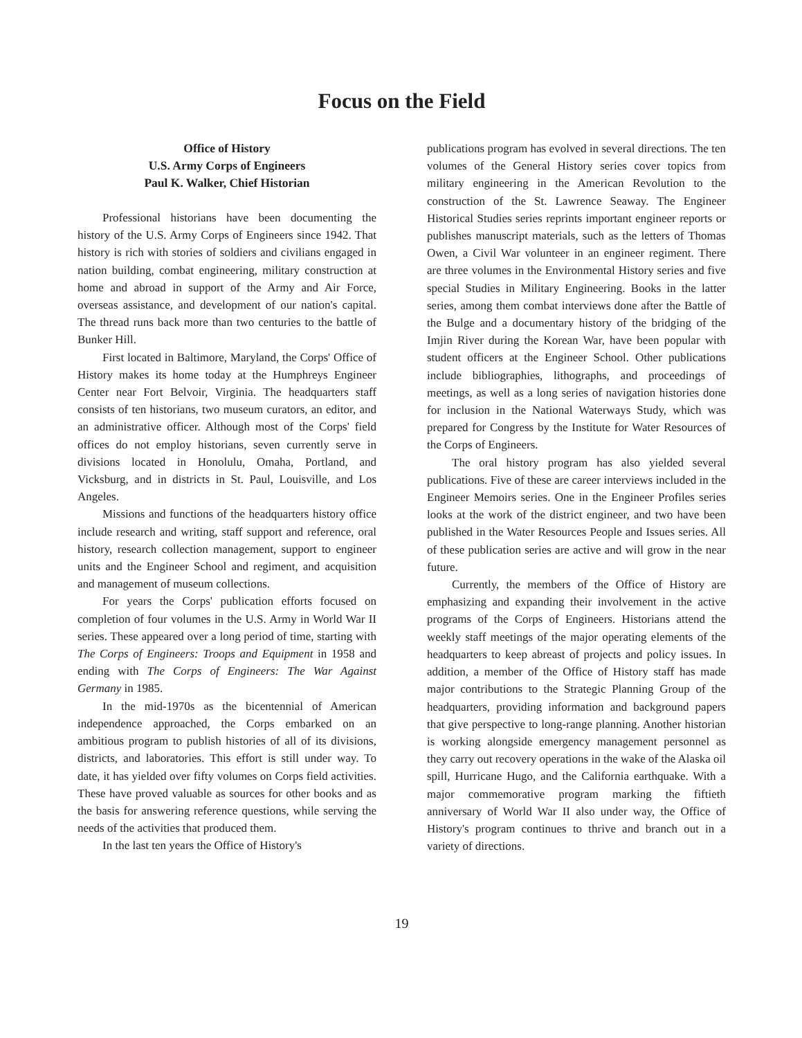Focus on the Field
Office of History
U.S. Army Corps of Engineers
Paul K. Walker, Chief Historian
Professional historians have been documenting the history of the U.S. Army Corps of Engineers since 1942. That history is rich with stories of soldiers and civilians engaged in nation building, combat engineering, military construction at home and abroad in support of the Army and Air Force, overseas assistance, and development of our nation's capital. The thread runs back more than two centuries to the battle of Bunker Hill.
First located in Baltimore, Maryland, the Corps' Office of History makes its home today at the Humphreys Engineer Center near Fort Belvoir, Virginia. The headquarters staff consists of ten historians, two museum curators, an editor, and an administrative officer. Although most of the Corps' field offices do not employ historians, seven currently serve in divisions located in Honolulu, Omaha, Portland, and Vicksburg, and in districts in St. Paul, Louisville, and Los Angeles.
Missions and functions of the headquarters history office include research and writing, staff support and reference, oral history, research collection management, support to engineer units and the Engineer School and regiment, and acquisition and management of museum collections.
For years the Corps' publication efforts focused on completion of four volumes in the U.S. Army in World War II series. These appeared over a long period of time, starting with The Corps of Engineers: Troops and Equipment in 1958 and ending with The Corps of Engineers: The War Against Germany in 1985.
In the mid-1970s as the bicentennial of American independence approached, the Corps embarked on an ambitious program to publish histories of all of its divisions, districts, and laboratories. This effort is still under way. To date, it has yielded over fifty volumes on Corps field activities. These have proved valuable as sources for other books and as the basis for answering reference questions, while serving the needs of the activities that produced them.
In the last ten years the Office of History's
publications program has evolved in several directions. The ten volumes of the General History series cover topics from military engineering in the American Revolution to the construction of the St. Lawrence Seaway. The Engineer Historical Studies series reprints important engineer reports or publishes manuscript materials, such as the letters of Thomas Owen, a Civil War volunteer in an engineer regiment. There are three volumes in the Environmental History series and five special Studies in Military Engineering. Books in the latter series, among them combat interviews done after the Battle of the Bulge and a documentary history of the bridging of the Imjin River during the Korean War, have been popular with student officers at the Engineer School. Other publications include bibliographies, lithographs, and proceedings of meetings, as well as a long series of navigation histories done for inclusion in the National Waterways Study, which was prepared for Congress by the Institute for Water Resources of the Corps of Engineers.
The oral history program has also yielded several publications. Five of these are career interviews included in the Engineer Memoirs series. One in the Engineer Profiles series looks at the work of the district engineer, and two have been published in the Water Resources People and Issues series. All of these publication series are active and will grow in the near future.
Currently, the members of the Office of History are emphasizing and expanding their involvement in the active programs of the Corps of Engineers. Historians attend the weekly staff meetings of the major operating elements of the headquarters to keep abreast of projects and policy issues. In addition, a member of the Office of History staff has made major contributions to the Strategic Planning Group of the headquarters, providing information and background papers that give perspective to long-range planning. Another historian is working alongside emergency management personnel as they carry out recovery operations in the wake of the Alaska oil spill, Hurricane Hugo, and the California earthquake. With a major commemorative program marking the fiftieth anniversary of World War II also under way, the Office of History's program continues to thrive and branch out in a variety of directions.
19